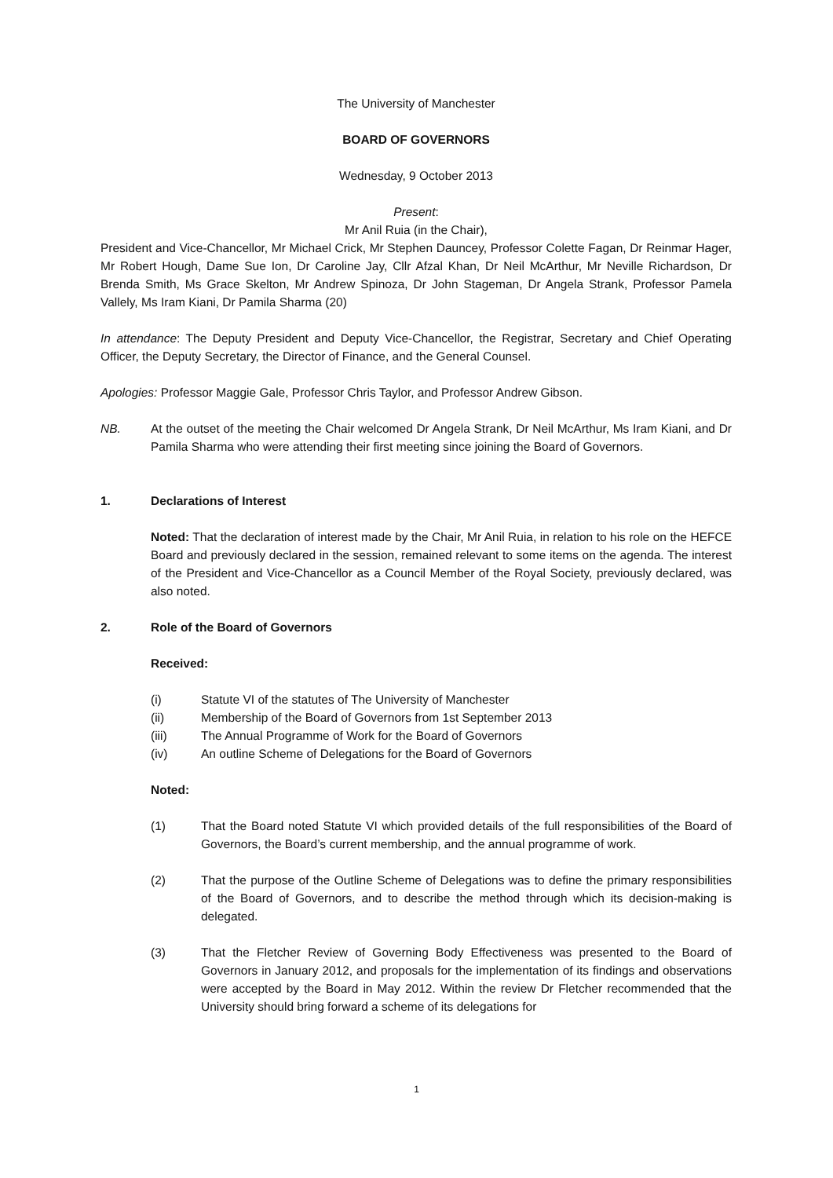The University of Manchester
BOARD OF GOVERNORS
Wednesday, 9 October 2013
Present:
Mr Anil Ruia (in the Chair),
President and Vice-Chancellor, Mr Michael Crick, Mr Stephen Dauncey, Professor Colette Fagan, Dr Reinmar Hager, Mr Robert Hough, Dame Sue Ion, Dr Caroline Jay, Cllr Afzal Khan, Dr Neil McArthur, Mr Neville Richardson, Dr Brenda Smith, Ms Grace Skelton, Mr Andrew Spinoza, Dr John Stageman, Dr Angela Strank, Professor Pamela Vallely, Ms Iram Kiani, Dr Pamila Sharma (20)
In attendance: The Deputy President and Deputy Vice-Chancellor, the Registrar, Secretary and Chief Operating Officer, the Deputy Secretary, the Director of Finance, and the General Counsel.
Apologies: Professor Maggie Gale, Professor Chris Taylor, and Professor Andrew Gibson.
NB. At the outset of the meeting the Chair welcomed Dr Angela Strank, Dr Neil McArthur, Ms Iram Kiani, and Dr Pamila Sharma who were attending their first meeting since joining the Board of Governors.
1. Declarations of Interest
Noted: That the declaration of interest made by the Chair, Mr Anil Ruia, in relation to his role on the HEFCE Board and previously declared in the session, remained relevant to some items on the agenda. The interest of the President and Vice-Chancellor as a Council Member of the Royal Society, previously declared, was also noted.
2. Role of the Board of Governors
Received:
(i) Statute VI of the statutes of The University of Manchester
(ii) Membership of the Board of Governors from 1st September 2013
(iii) The Annual Programme of Work for the Board of Governors
(iv) An outline Scheme of Delegations for the Board of Governors
Noted:
(1) That the Board noted Statute VI which provided details of the full responsibilities of the Board of Governors, the Board’s current membership, and the annual programme of work.
(2) That the purpose of the Outline Scheme of Delegations was to define the primary responsibilities of the Board of Governors, and to describe the method through which its decision-making is delegated.
(3) That the Fletcher Review of Governing Body Effectiveness was presented to the Board of Governors in January 2012, and proposals for the implementation of its findings and observations were accepted by the Board in May 2012. Within the review Dr Fletcher recommended that the University should bring forward a scheme of its delegations for
1